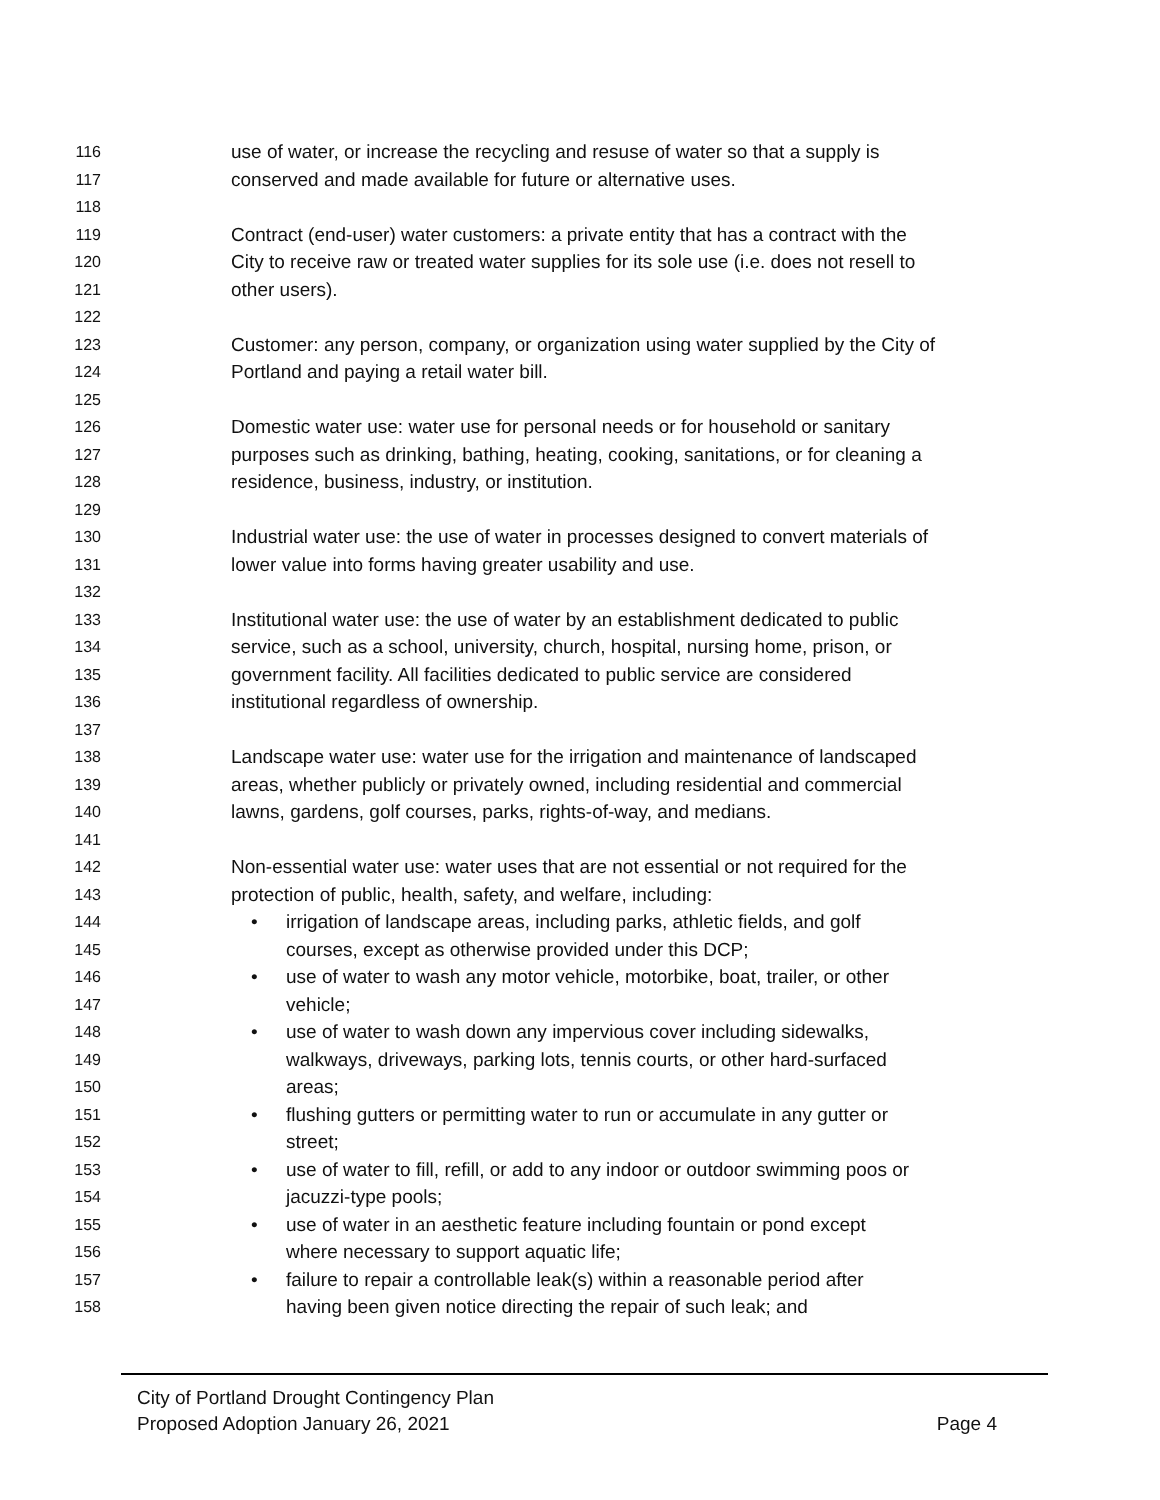116
use of water, or increase the recycling and resuse of water so that a supply is
117
conserved and made available for future or alternative uses.
118
119
Contract (end-user) water customers: a private entity that has a contract with the
120
City to receive raw or treated water supplies for its sole use (i.e. does not resell to
121
other users).
122
123
Customer: any person, company, or organization using water supplied by the City of
124
Portland and paying a retail water bill.
125
126
Domestic water use: water use for personal needs or for household or sanitary
127
purposes such as drinking, bathing, heating, cooking, sanitations, or for cleaning a
128
residence, business, industry, or institution.
129
130
Industrial water use: the use of water in processes designed to convert materials of
131
lower value into forms having greater usability and use.
132
133
Institutional water use: the use of water by an establishment dedicated to public
134
service, such as a school, university, church, hospital, nursing home, prison, or
135
government facility. All facilities dedicated to public service are considered
136
institutional regardless of ownership.
137
138
Landscape water use: water use for the irrigation and maintenance of landscaped
139
areas, whether publicly or privately owned, including residential and commercial
140
lawns, gardens, golf courses, parks, rights-of-way, and medians.
141
142
Non-essential water use: water uses that are not essential or not required for the
143
protection of public, health, safety, and welfare, including:
144
• irrigation of landscape areas, including parks, athletic fields, and golf
145
courses, except as otherwise provided under this DCP;
146
• use of water to wash any motor vehicle, motorbike, boat, trailer, or other
147
vehicle;
148
• use of water to wash down any impervious cover including sidewalks,
149
walkways, driveways, parking lots, tennis courts, or other hard-surfaced
150
areas;
151
• flushing gutters or permitting water to run or accumulate in any gutter or
152
street;
153
• use of water to fill, refill, or add to any indoor or outdoor swimming poos or
154
jacuzzi-type pools;
155
• use of water in an aesthetic feature including fountain or pond except
156
where necessary to support aquatic life;
157
• failure to repair a controllable leak(s) within a reasonable period after
158
having been given notice directing the repair of such leak; and
City of Portland Drought Contingency Plan
Proposed Adoption January 26, 2021
Page 4